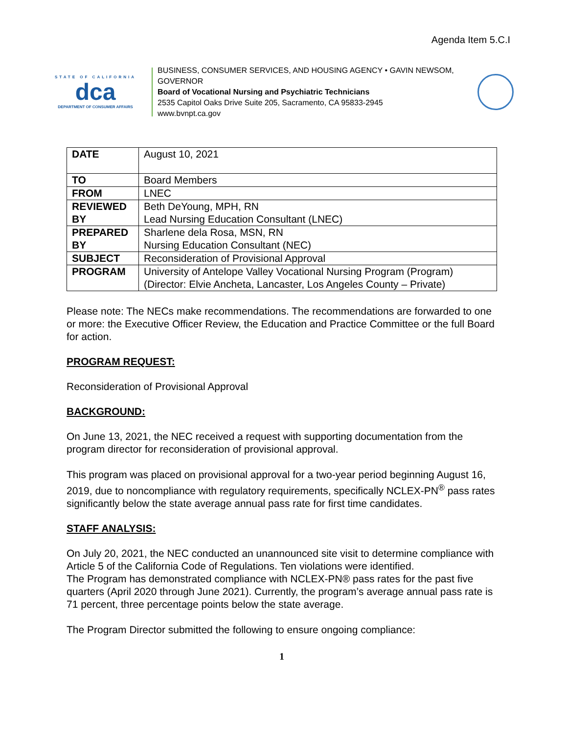Agenda Item 5.C.I
STATE OF CALIFORNIA
dca
DEPARTMENT OF CONSUMER AFFAIRS
BUSINESS, CONSUMER SERVICES, AND HOUSING AGENCY • GAVIN NEWSOM, GOVERNOR
Board of Vocational Nursing and Psychiatric Technicians
2535 Capitol Oaks Drive Suite 205, Sacramento, CA 95833-2945
www.bvnpt.ca.gov
| DATE | August 10, 2021 |
| TO | Board Members |
| FROM | LNEC |
| REVIEWED BY | Beth DeYoung, MPH, RN Lead Nursing Education Consultant (LNEC) |
| PREPARED BY | Sharlene dela Rosa, MSN, RN Nursing Education Consultant (NEC) |
| SUBJECT | Reconsideration of Provisional Approval |
| PROGRAM | University of Antelope Valley Vocational Nursing Program (Program) (Director: Elvie Ancheta, Lancaster, Los Angeles County – Private) |
Please note: The NECs make recommendations. The recommendations are forwarded to one or more: the Executive Officer Review, the Education and Practice Committee or the full Board for action.
PROGRAM REQUEST:
Reconsideration of Provisional Approval
BACKGROUND:
On June 13, 2021, the NEC received a request with supporting documentation from the program director for reconsideration of provisional approval.
This program was placed on provisional approval for a two-year period beginning August 16, 2019, due to noncompliance with regulatory requirements, specifically NCLEX-PN<sup>®</sup> pass rates significantly below the state average annual pass rate for first time candidates.
STAFF ANALYSIS:
On July 20, 2021, the NEC conducted an unannounced site visit to determine compliance with Article 5 of the California Code of Regulations. Ten violations were identified.
The Program has demonstrated compliance with NCLEX-PN® pass rates for the past five quarters (April 2020 through June 2021). Currently, the program’s average annual pass rate is 71 percent, three percentage points below the state average.
The Program Director submitted the following to ensure ongoing compliance:
1